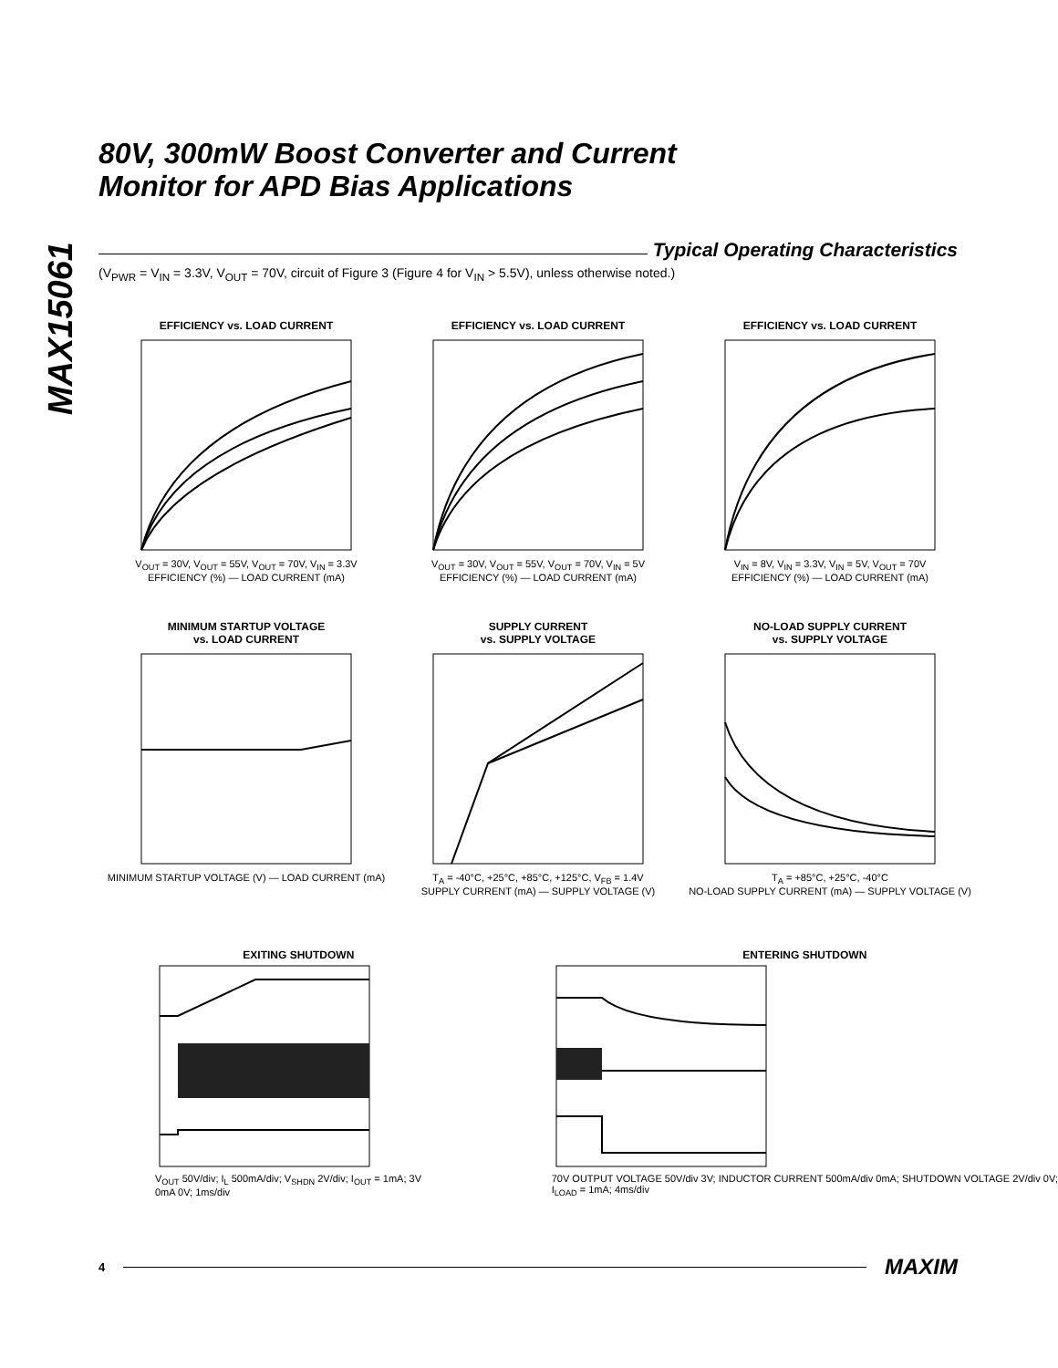MAX15061
80V, 300mW Boost Converter and Current
Monitor for APD Bias Applications
Typical Operating Characteristics
(V<sub>PWR</sub> = V<sub>IN</sub> = 3.3V, V<sub>OUT</sub> = 70V, circuit of Figure 3 (Figure 4 for V<sub>IN</sub> > 5.5V), unless otherwise noted.)
EFFICIENCY vs. LOAD CURRENT
V<sub>OUT</sub> = 30V, V<sub>OUT</sub> = 55V, V<sub>OUT</sub> = 70V, V<sub>IN</sub> = 3.3V
EFFICIENCY (%) — LOAD CURRENT (mA)
EFFICIENCY vs. LOAD CURRENT
V<sub>OUT</sub> = 30V, V<sub>OUT</sub> = 55V, V<sub>OUT</sub> = 70V, V<sub>IN</sub> = 5V
EFFICIENCY (%) — LOAD CURRENT (mA)
EFFICIENCY vs. LOAD CURRENT
V<sub>IN</sub> = 8V, V<sub>IN</sub> = 3.3V, V<sub>IN</sub> = 5V, V<sub>OUT</sub> = 70V
EFFICIENCY (%) — LOAD CURRENT (mA)
MINIMUM STARTUP VOLTAGE
vs. LOAD CURRENT
MINIMUM STARTUP VOLTAGE (V) — LOAD CURRENT (mA)
SUPPLY CURRENT
vs. SUPPLY VOLTAGE
T<sub>A</sub> = -40°C, +25°C, +85°C, +125°C, V<sub>FB</sub> = 1.4V
SUPPLY CURRENT (mA) — SUPPLY VOLTAGE (V)
NO-LOAD SUPPLY CURRENT
vs. SUPPLY VOLTAGE
T<sub>A</sub> = +85°C, +25°C, -40°C
NO-LOAD SUPPLY CURRENT (mA) — SUPPLY VOLTAGE (V)
EXITING SHUTDOWN
V<sub>OUT</sub> 50V/div; I<sub>L</sub> 500mA/div; V<sub>SHDN</sub> 2V/div; I<sub>OUT</sub> = 1mA; 3V 0mA 0V; 1ms/div
ENTERING SHUTDOWN
70V OUTPUT VOLTAGE 50V/div 3V; INDUCTOR CURRENT 500mA/div 0mA; SHUTDOWN VOLTAGE 2V/div 0V; I<sub>LOAD</sub> = 1mA; 4ms/div
4
MAXIM